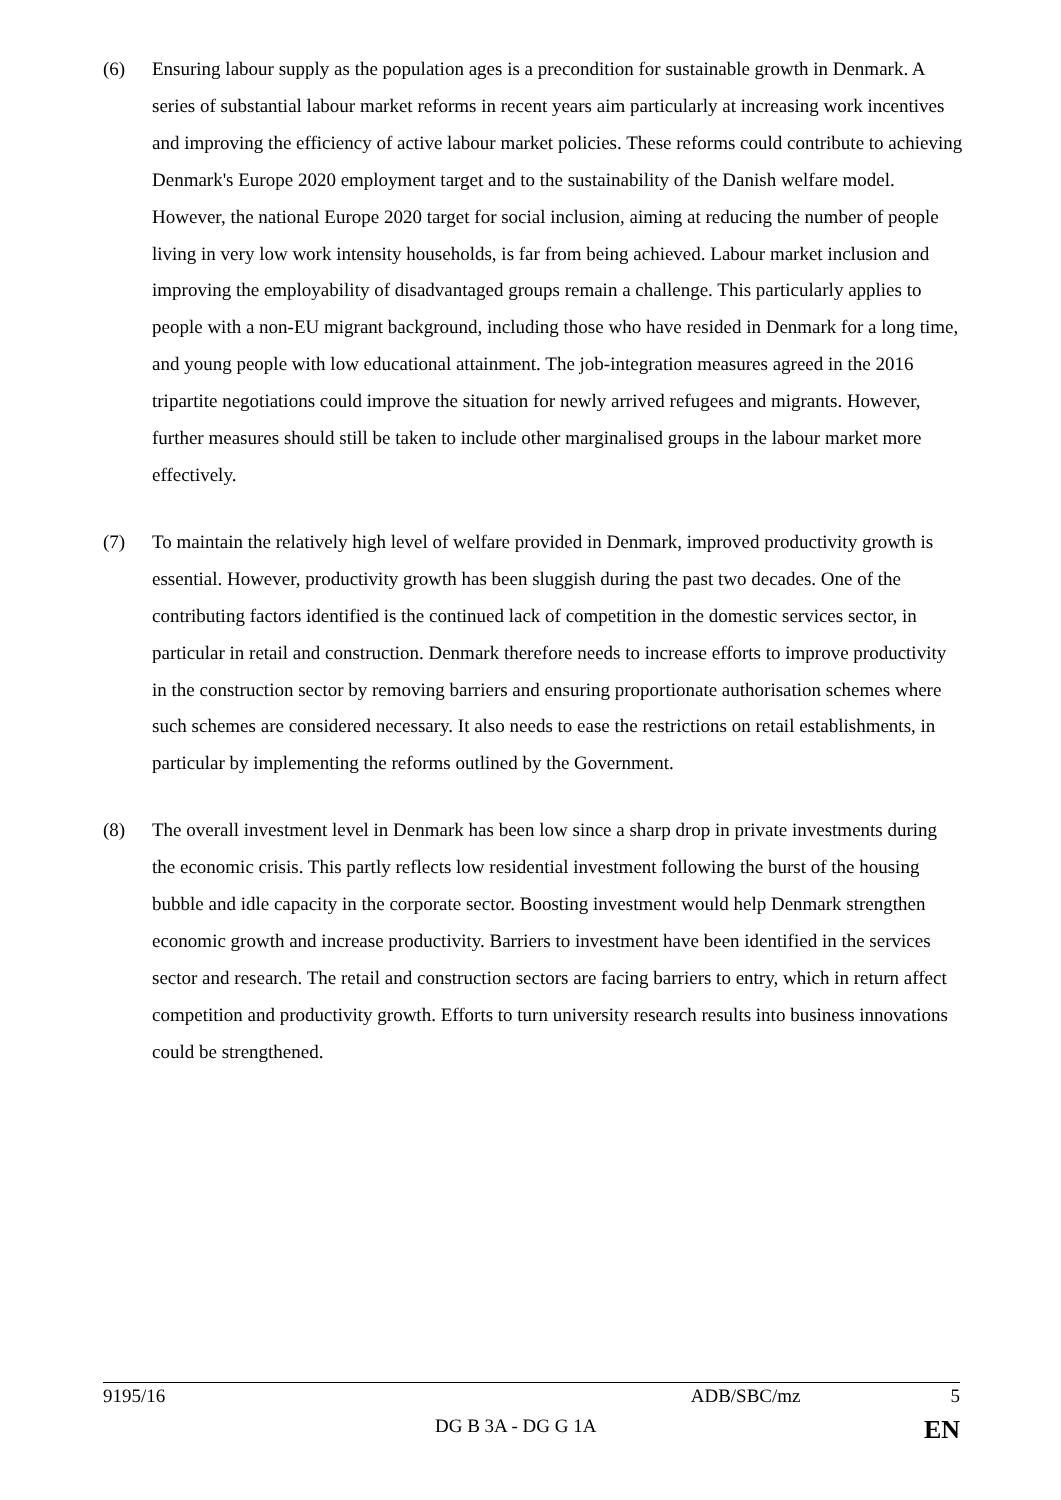(6) Ensuring labour supply as the population ages is a precondition for sustainable growth in Denmark. A series of substantial labour market reforms in recent years aim particularly at increasing work incentives and improving the efficiency of active labour market policies. These reforms could contribute to achieving Denmark's Europe 2020 employment target and to the sustainability of the Danish welfare model. However, the national Europe 2020 target for social inclusion, aiming at reducing the number of people living in very low work intensity households, is far from being achieved. Labour market inclusion and improving the employability of disadvantaged groups remain a challenge. This particularly applies to people with a non-EU migrant background, including those who have resided in Denmark for a long time, and young people with low educational attainment. The job-integration measures agreed in the 2016 tripartite negotiations could improve the situation for newly arrived refugees and migrants. However, further measures should still be taken to include other marginalised groups in the labour market more effectively.
(7) To maintain the relatively high level of welfare provided in Denmark, improved productivity growth is essential. However, productivity growth has been sluggish during the past two decades. One of the contributing factors identified is the continued lack of competition in the domestic services sector, in particular in retail and construction. Denmark therefore needs to increase efforts to improve productivity in the construction sector by removing barriers and ensuring proportionate authorisation schemes where such schemes are considered necessary. It also needs to ease the restrictions on retail establishments, in particular by implementing the reforms outlined by the Government.
(8) The overall investment level in Denmark has been low since a sharp drop in private investments during the economic crisis. This partly reflects low residential investment following the burst of the housing bubble and idle capacity in the corporate sector. Boosting investment would help Denmark strengthen economic growth and increase productivity. Barriers to investment have been identified in the services sector and research. The retail and construction sectors are facing barriers to entry, which in return affect competition and productivity growth. Efforts to turn university research results into business innovations could be strengthened.
9195/16 ADB/SBC/mz 5
DG B 3A - DG G 1A EN